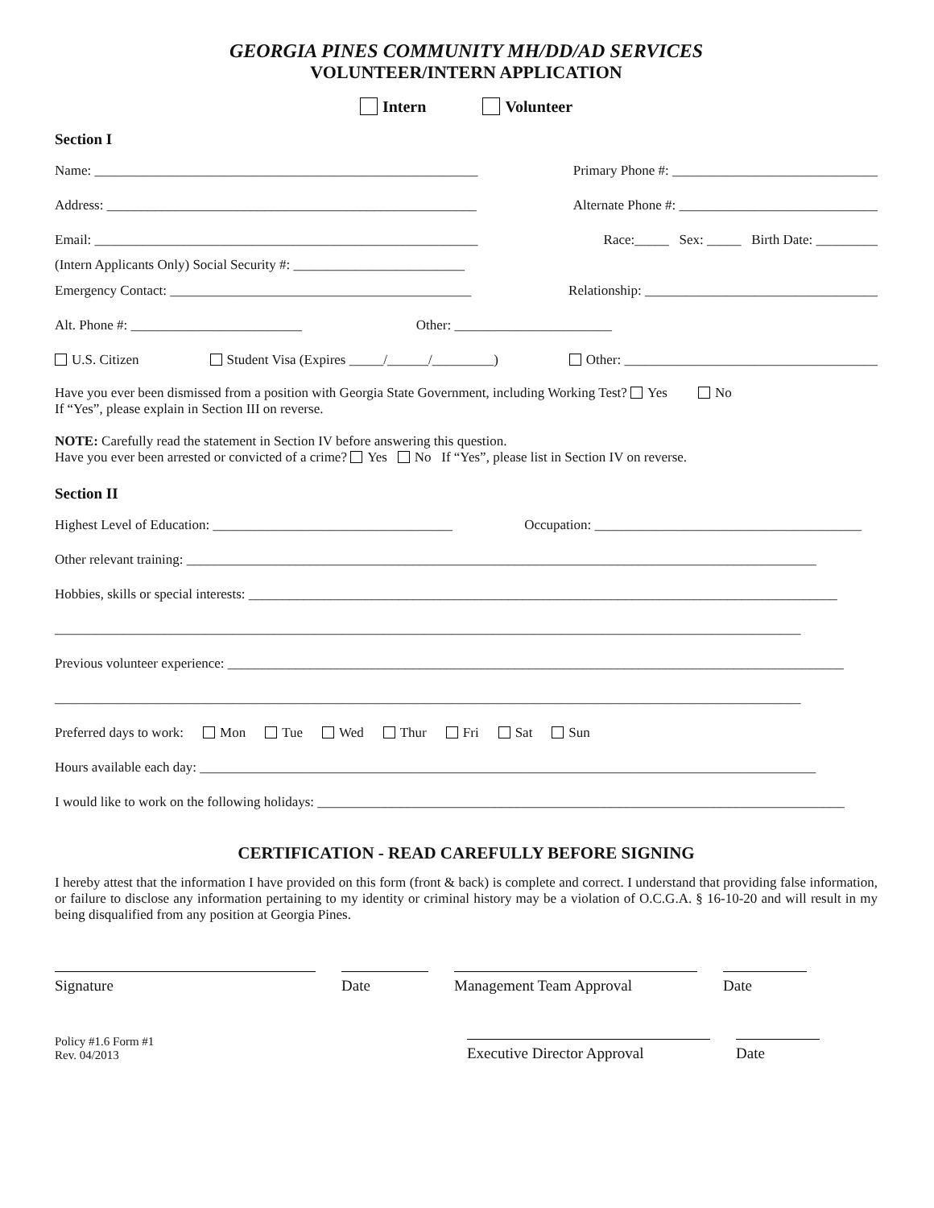GEORGIA PINES COMMUNITY MH/DD/AD SERVICES
VOLUNTEER/INTERN APPLICATION
Intern Volunteer
Section I
Name: ________________________________________________________ Primary Phone #: ______________________________
Address: ______________________________________________________ Alternate Phone #: _____________________________
Email: ________________________________________________________ Race:_____ Sex: _____ Birth Date: _________
(Intern Applicants Only) Social Security #: _________________________
Emergency Contact: ____________________________________________ Relationship: __________________________________
Alt. Phone #: _________________________ Other: _______________________
U.S. Citizen Student Visa (Expires _____/______/_________) Other: _____________________________________
Have you ever been dismissed from a position with Georgia State Government, including Working Test? Yes No
If “Yes”, please explain in Section III on reverse.
NOTE: Carefully read the statement in Section IV before answering this question.
Have you ever been arrested or convicted of a crime? Yes No If “Yes”, please list in Section IV on reverse.
Section II
Highest Level of Education: ___________________________________ Occupation: _______________________________________
Other relevant training: ____________________________________________________________________________________________
Hobbies, skills or special interests: ______________________________________________________________________________________
_____________________________________________________________________________________________________________
Previous volunteer experience: __________________________________________________________________________________________
_____________________________________________________________________________________________________________
Preferred days to work: Mon Tue Wed Thur Fri Sat Sun
Hours available each day: __________________________________________________________________________________________
I would like to work on the following holidays: _____________________________________________________________________________
CERTIFICATION - READ CAREFULLY BEFORE SIGNING
I hereby attest that the information I have provided on this form (front & back) is complete and correct. I understand that providing false information, or failure to disclose any information pertaining to my identity or criminal history may be a violation of O.C.G.A. § 16-10-20 and will result in my being disqualified from any position at Georgia Pines.
Signature Date Management Team Approval Date
Policy #1.6 Form #1
Rev. 04/2013
Executive Director Approval
Date